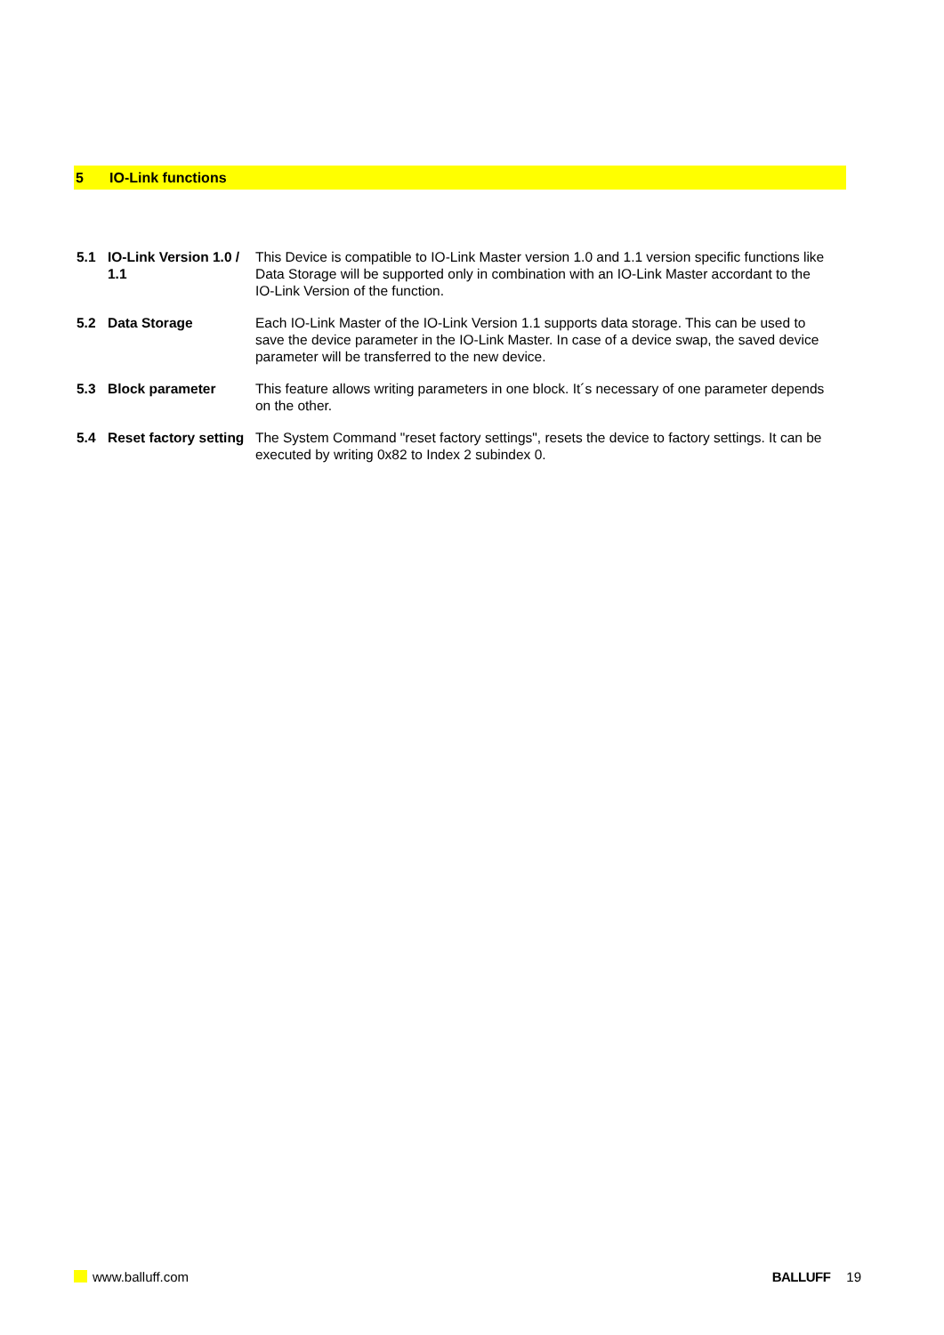5 IO-Link functions
5.1 IO-Link Version 1.0 / 1.1
This Device is compatible to IO-Link Master version 1.0 and 1.1 version specific functions like Data Storage will be supported only in combination with an IO-Link Master accordant to the IO-Link Version of the function.
5.2 Data Storage Each IO-Link Master of the IO-Link Version 1.1 supports data storage. This can be used to save the device parameter in the IO-Link Master. In case of a device swap, the saved device parameter will be transferred to the new device.
5.3 Block parameter This feature allows writing parameters in one block. It´s necessary of one parameter depends on the other.
5.4 Reset factory setting
The System Command "reset factory settings", resets the device to factory settings. It can be executed by writing 0x82 to Index 2 subindex 0.
www.balluff.com BALLUFF 19